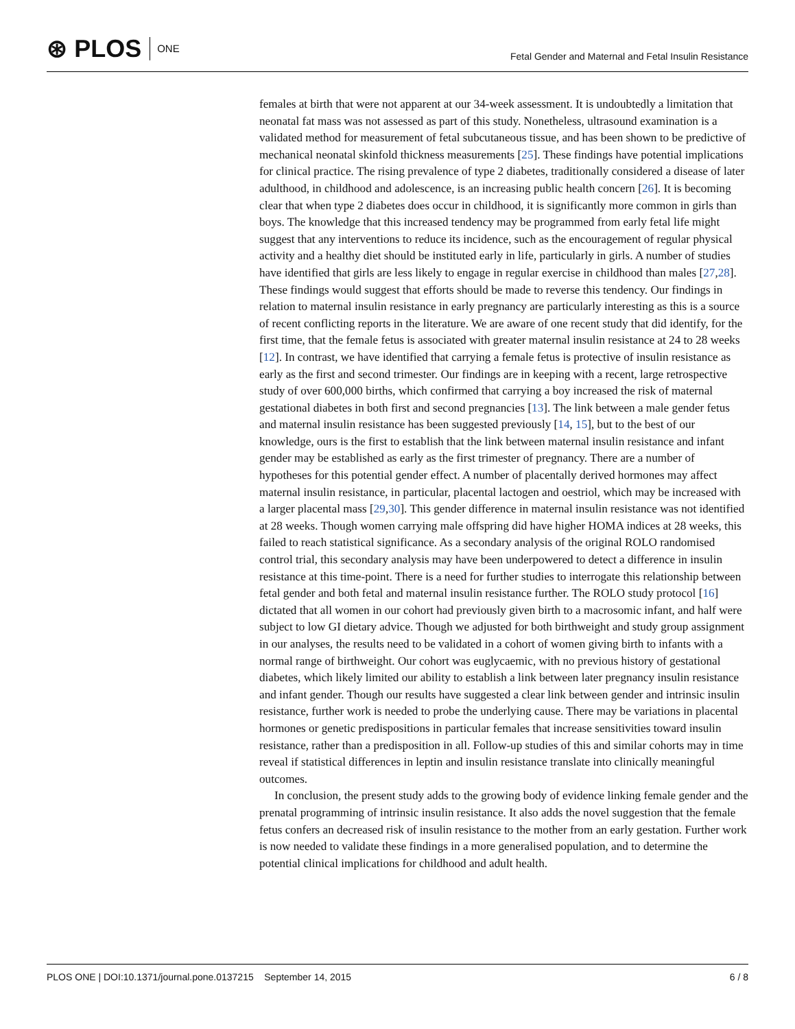⊛ PLOS ONE
Fetal Gender and Maternal and Fetal Insulin Resistance
females at birth that were not apparent at our 34-week assessment. It is undoubtedly a limitation that neonatal fat mass was not assessed as part of this study. Nonetheless, ultrasound examination is a validated method for measurement of fetal subcutaneous tissue, and has been shown to be predictive of mechanical neonatal skinfold thickness measurements [25]. These findings have potential implications for clinical practice. The rising prevalence of type 2 diabetes, traditionally considered a disease of later adulthood, in childhood and adolescence, is an increasing public health concern [26]. It is becoming clear that when type 2 diabetes does occur in childhood, it is significantly more common in girls than boys. The knowledge that this increased tendency may be programmed from early fetal life might suggest that any interventions to reduce its incidence, such as the encouragement of regular physical activity and a healthy diet should be instituted early in life, particularly in girls. A number of studies have identified that girls are less likely to engage in regular exercise in childhood than males [27,28]. These findings would suggest that efforts should be made to reverse this tendency. Our findings in relation to maternal insulin resistance in early pregnancy are particularly interesting as this is a source of recent conflicting reports in the literature. We are aware of one recent study that did identify, for the first time, that the female fetus is associated with greater maternal insulin resistance at 24 to 28 weeks [12]. In contrast, we have identified that carrying a female fetus is protective of insulin resistance as early as the first and second trimester. Our findings are in keeping with a recent, large retrospective study of over 600,000 births, which confirmed that carrying a boy increased the risk of maternal gestational diabetes in both first and second pregnancies [13]. The link between a male gender fetus and maternal insulin resistance has been suggested previously [14, 15], but to the best of our knowledge, ours is the first to establish that the link between maternal insulin resistance and infant gender may be established as early as the first trimester of pregnancy. There are a number of hypotheses for this potential gender effect. A number of placentally derived hormones may affect maternal insulin resistance, in particular, placental lactogen and oestriol, which may be increased with a larger placental mass [29,30]. This gender difference in maternal insulin resistance was not identified at 28 weeks. Though women carrying male offspring did have higher HOMA indices at 28 weeks, this failed to reach statistical significance. As a secondary analysis of the original ROLO randomised control trial, this secondary analysis may have been underpowered to detect a difference in insulin resistance at this time-point. There is a need for further studies to interrogate this relationship between fetal gender and both fetal and maternal insulin resistance further. The ROLO study protocol [16] dictated that all women in our cohort had previously given birth to a macrosomic infant, and half were subject to low GI dietary advice. Though we adjusted for both birthweight and study group assignment in our analyses, the results need to be validated in a cohort of women giving birth to infants with a normal range of birthweight. Our cohort was euglycaemic, with no previous history of gestational diabetes, which likely limited our ability to establish a link between later pregnancy insulin resistance and infant gender. Though our results have suggested a clear link between gender and intrinsic insulin resistance, further work is needed to probe the underlying cause. There may be variations in placental hormones or genetic predispositions in particular females that increase sensitivities toward insulin resistance, rather than a predisposition in all. Follow-up studies of this and similar cohorts may in time reveal if statistical differences in leptin and insulin resistance translate into clinically meaningful outcomes.
In conclusion, the present study adds to the growing body of evidence linking female gender and the prenatal programming of intrinsic insulin resistance. It also adds the novel suggestion that the female fetus confers an decreased risk of insulin resistance to the mother from an early gestation. Further work is now needed to validate these findings in a more generalised population, and to determine the potential clinical implications for childhood and adult health.
PLOS ONE | DOI:10.1371/journal.pone.0137215 September 14, 2015 6 / 8